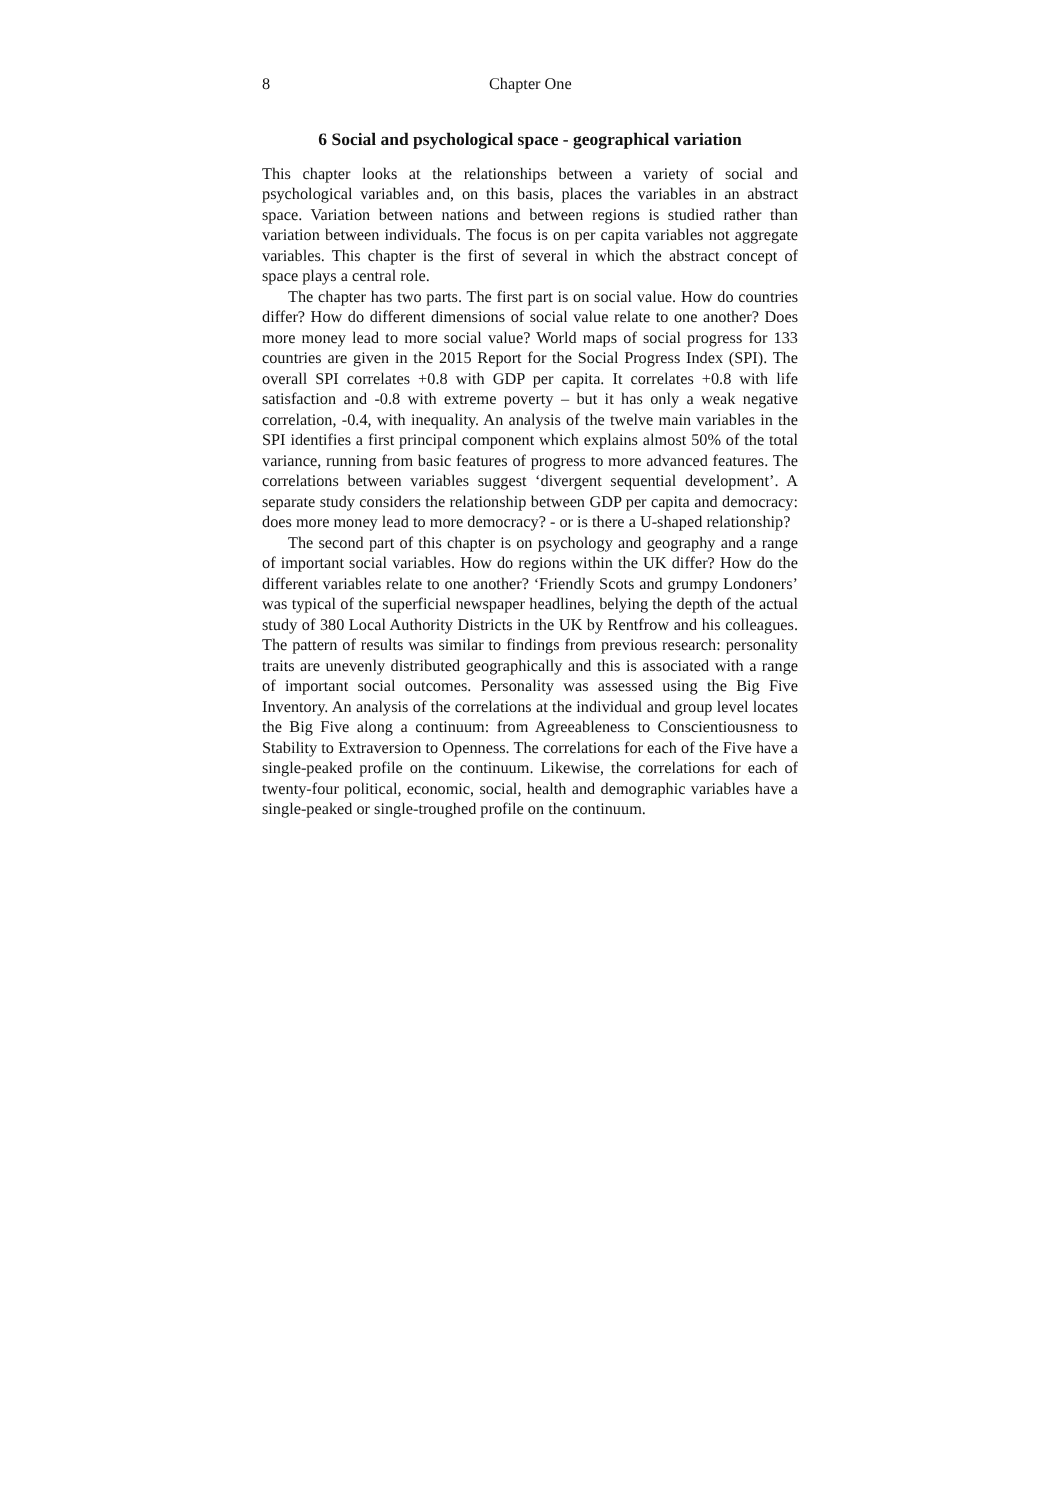8 Chapter One
6 Social and psychological space - geographical variation
This chapter looks at the relationships between a variety of social and psychological variables and, on this basis, places the variables in an abstract space. Variation between nations and between regions is studied rather than variation between individuals. The focus is on per capita variables not aggregate variables. This chapter is the first of several in which the abstract concept of space plays a central role.
The chapter has two parts. The first part is on social value. How do countries differ? How do different dimensions of social value relate to one another? Does more money lead to more social value? World maps of social progress for 133 countries are given in the 2015 Report for the Social Progress Index (SPI). The overall SPI correlates +0.8 with GDP per capita. It correlates +0.8 with life satisfaction and -0.8 with extreme poverty – but it has only a weak negative correlation, -0.4, with inequality. An analysis of the twelve main variables in the SPI identifies a first principal component which explains almost 50% of the total variance, running from basic features of progress to more advanced features. The correlations between variables suggest ‘divergent sequential development’. A separate study considers the relationship between GDP per capita and democracy: does more money lead to more democracy? - or is there a U-shaped relationship?
The second part of this chapter is on psychology and geography and a range of important social variables. How do regions within the UK differ? How do the different variables relate to one another? ‘Friendly Scots and grumpy Londoners’ was typical of the superficial newspaper headlines, belying the depth of the actual study of 380 Local Authority Districts in the UK by Rentfrow and his colleagues. The pattern of results was similar to findings from previous research: personality traits are unevenly distributed geographically and this is associated with a range of important social outcomes. Personality was assessed using the Big Five Inventory. An analysis of the correlations at the individual and group level locates the Big Five along a continuum: from Agreeableness to Conscientiousness to Stability to Extraversion to Openness. The correlations for each of the Five have a single-peaked profile on the continuum. Likewise, the correlations for each of twenty-four political, economic, social, health and demographic variables have a single-peaked or single-troughed profile on the continuum.